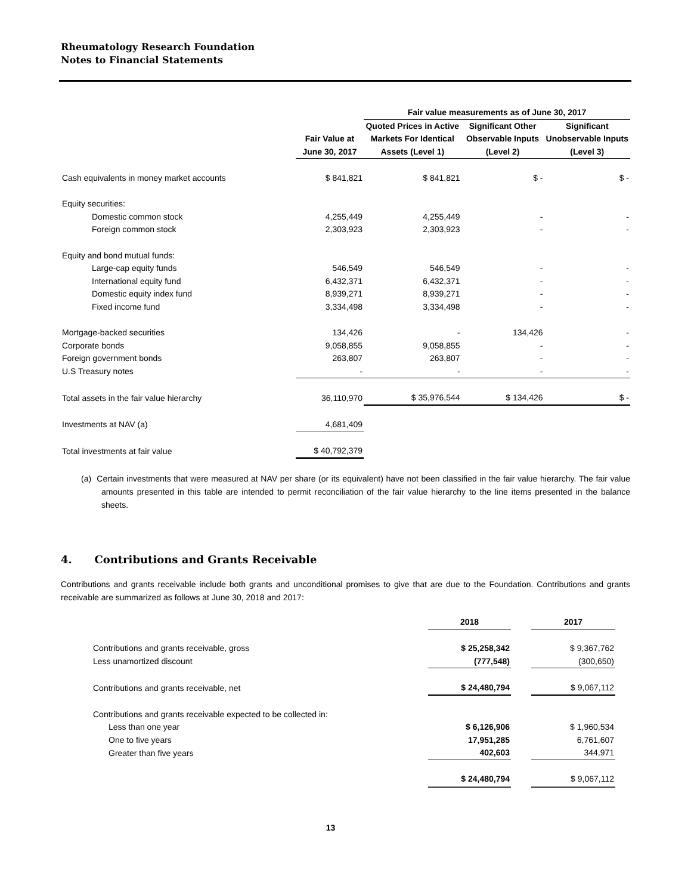Rheumatology Research Foundation
Notes to Financial Statements
| | | Fair value measurements as of June 30, 2017 | | |
| --- | --- | --- | --- | --- |
| | Fair Value at June 30, 2017 | Quoted Prices in Active Markets For Identical Assets (Level 1) | Significant Other Observable Inputs (Level 2) | Significant Unobservable Inputs (Level 3) |
| Cash equivalents in money market accounts | $ 841,821 | $ 841,821 | $ - | $ - |
| Equity securities: | | | | |
| Domestic common stock | 4,255,449 | 4,255,449 | - | - |
| Foreign common stock | 2,303,923 | 2,303,923 | - | - |
| Equity and bond mutual funds: | | | | |
| Large-cap equity funds | 546,549 | 546,549 | - | - |
| International equity fund | 6,432,371 | 6,432,371 | - | - |
| Domestic equity index fund | 8,939,271 | 8,939,271 | - | - |
| Fixed income fund | 3,334,498 | 3,334,498 | - | - |
| Mortgage-backed securities | 134,426 | - | 134,426 | - |
| Corporate bonds | 9,058,855 | 9,058,855 | - | - |
| Foreign government bonds | 263,807 | 263,807 | - | - |
| U.S Treasury notes | - | - | - | - |
| Total assets in the fair value hierarchy | 36,110,970 | $ 35,976,544 | $ 134,426 | $ - |
| Investments at NAV (a) | 4,681,409 | | | |
| Total investments at fair value | $ 40,792,379 | | | |
(a) Certain investments that were measured at NAV per share (or its equivalent) have not been classified in the fair value hierarchy. The fair value amounts presented in this table are intended to permit reconciliation of the fair value hierarchy to the line items presented in the balance sheets.
4. Contributions and Grants Receivable
Contributions and grants receivable include both grants and unconditional promises to give that are due to the Foundation. Contributions and grants receivable are summarized as follows at June 30, 2018 and 2017:
| | 2018 | | 2017 |
| --- | --- | --- | --- |
| Contributions and grants receivable, gross | $ 25,258,342 | | $ 9,367,762 |
| Less unamortized discount | (777,548) | | (300,650) |
| Contributions and grants receivable, net | $ 24,480,794 | | $ 9,067,112 |
| Contributions and grants receivable expected to be collected in: | | | |
| Less than one year | $ 6,126,906 | | $ 1,960,534 |
| One to five years | 17,951,285 | | 6,761,607 |
| Greater than five years | 402,603 | | 344,971 |
| | $ 24,480,794 | | $ 9,067,112 |
13